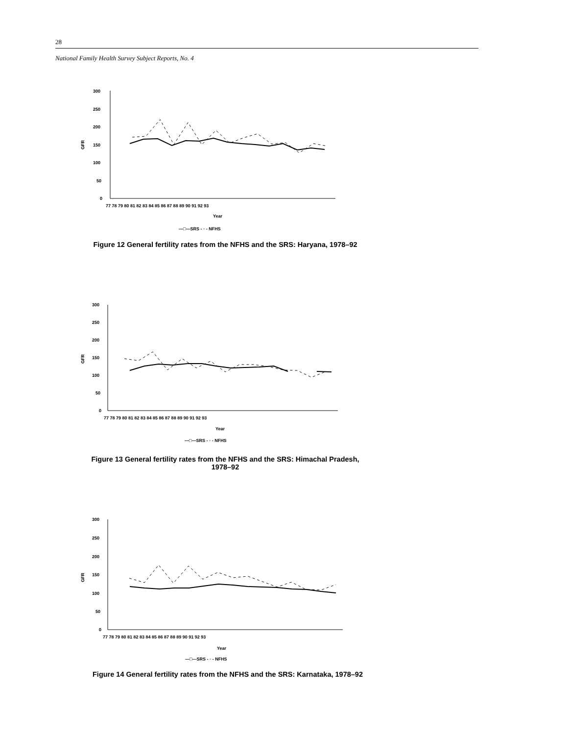28
National Family Health Survey Subject Reports, No. 4
300
250
200
150
100
50
0
GFR
77 78 79 80 81 82 83 84 85 86 87 88 89 90 91 92 93
Year
—□—SRS - ◦ - NFHS
Figure 12 General fertility rates from the NFHS and the SRS: Haryana, 1978–92
300
250
200
150
100
50
0
GFR
77 78 79 80 81 82 83 84 85 86 87 88 89 90 91 92 93
Year
—□—SRS - ◦ - NFHS
Figure 13 General fertility rates from the NFHS and the SRS: Himachal Pradesh,
1978–92
300
250
200
150
100
50
0
GFR
77 78 79 80 81 82 83 84 85 86 87 88 89 90 91 92 93
Year
—□—SRS - ◦ - NFHS
Figure 14 General fertility rates from the NFHS and the SRS: Karnataka, 1978–92